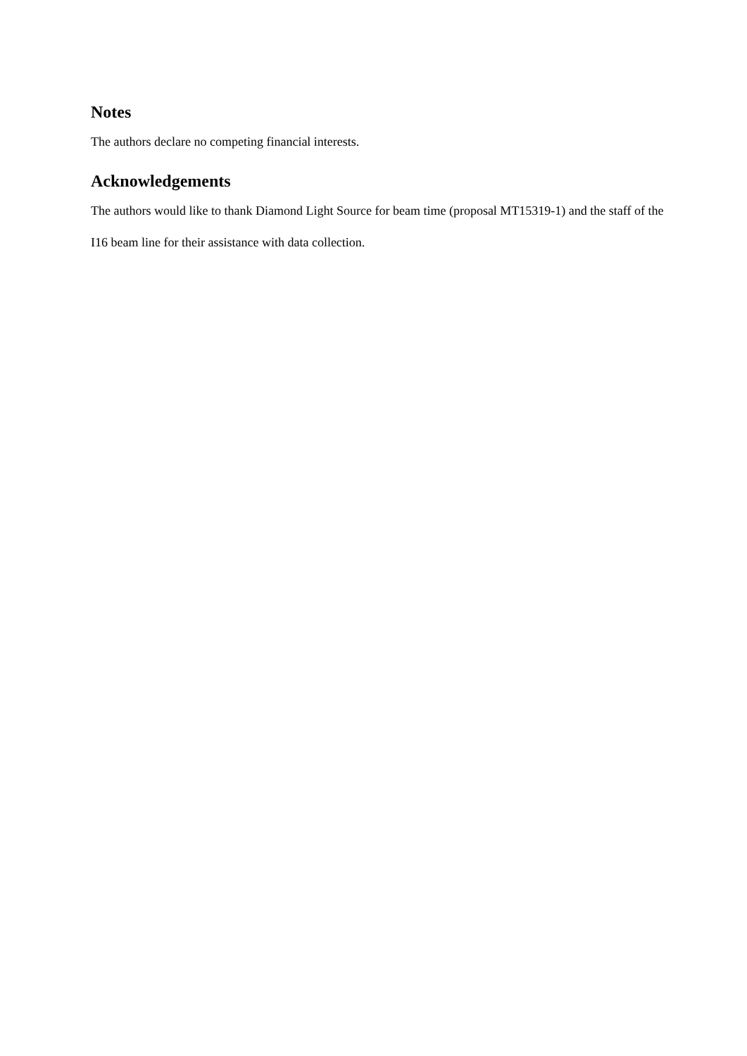Notes
The authors declare no competing financial interests.
Acknowledgements
The authors would like to thank Diamond Light Source for beam time (proposal MT15319-1) and the staff of the I16 beam line for their assistance with data collection.